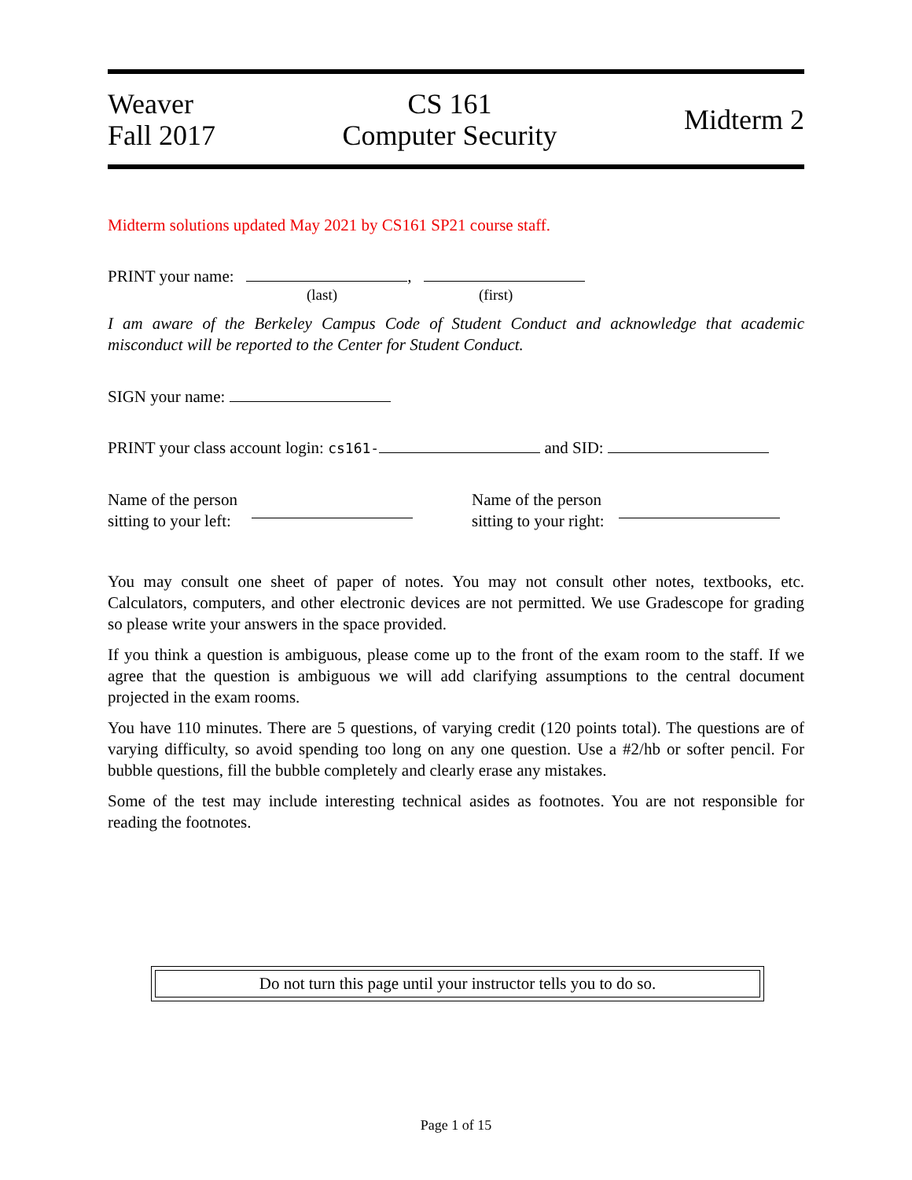Weaver
Fall 2017
CS 161
Computer Security
Midterm 2
Midterm solutions updated May 2021 by CS161 SP21 course staff.
PRINT your name: ,
(last) (first)
I am aware of the Berkeley Campus Code of Student Conduct and acknowledge that academic misconduct will be reported to the Center for Student Conduct.
SIGN your name:
PRINT your class account login: cs161- and SID:
Name of the person
sitting to your left:
Name of the person
sitting to your right:
You may consult one sheet of paper of notes. You may not consult other notes, textbooks, etc. Calculators, computers, and other electronic devices are not permitted. We use Gradescope for grading so please write your answers in the space provided.
If you think a question is ambiguous, please come up to the front of the exam room to the staff. If we agree that the question is ambiguous we will add clarifying assumptions to the central document projected in the exam rooms.
You have 110 minutes. There are 5 questions, of varying credit (120 points total). The questions are of varying difficulty, so avoid spending too long on any one question. Use a #2/hb or softer pencil. For bubble questions, fill the bubble completely and clearly erase any mistakes.
Some of the test may include interesting technical asides as footnotes. You are not responsible for reading the footnotes.
Do not turn this page until your instructor tells you to do so.
Page 1 of 15